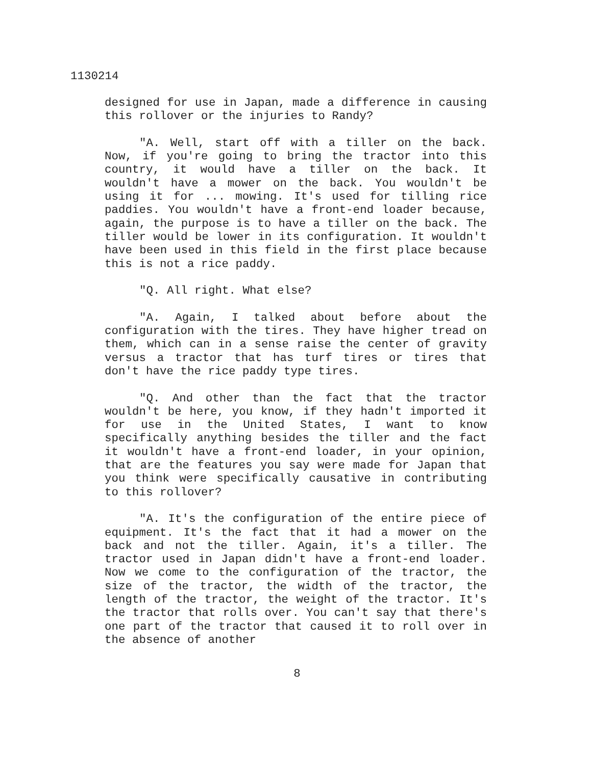1130214
designed for use in Japan, made a difference in causing this rollover or the injuries to Randy?
"A. Well, start off with a tiller on the back. Now, if you're going to bring the tractor into this country, it would have a tiller on the back. It wouldn't have a mower on the back. You wouldn't be using it for ... mowing. It's used for tilling rice paddies. You wouldn't have a front-end loader because, again, the purpose is to have a tiller on the back. The tiller would be lower in its configuration. It wouldn't have been used in this field in the first place because this is not a rice paddy.
"Q. All right. What else?
"A. Again, I talked about before about the configuration with the tires. They have higher tread on them, which can in a sense raise the center of gravity versus a tractor that has turf tires or tires that don't have the rice paddy type tires.
"Q. And other than the fact that the tractor wouldn't be here, you know, if they hadn't imported it for use in the United States, I want to know specifically anything besides the tiller and the fact it wouldn't have a front-end loader, in your opinion, that are the features you say were made for Japan that you think were specifically causative in contributing to this rollover?
"A. It's the configuration of the entire piece of equipment. It's the fact that it had a mower on the back and not the tiller. Again, it's a tiller. The tractor used in Japan didn't have a front-end loader. Now we come to the configuration of the tractor, the size of the tractor, the width of the tractor, the length of the tractor, the weight of the tractor. It's the tractor that rolls over. You can't say that there's one part of the tractor that caused it to roll over in the absence of another
8